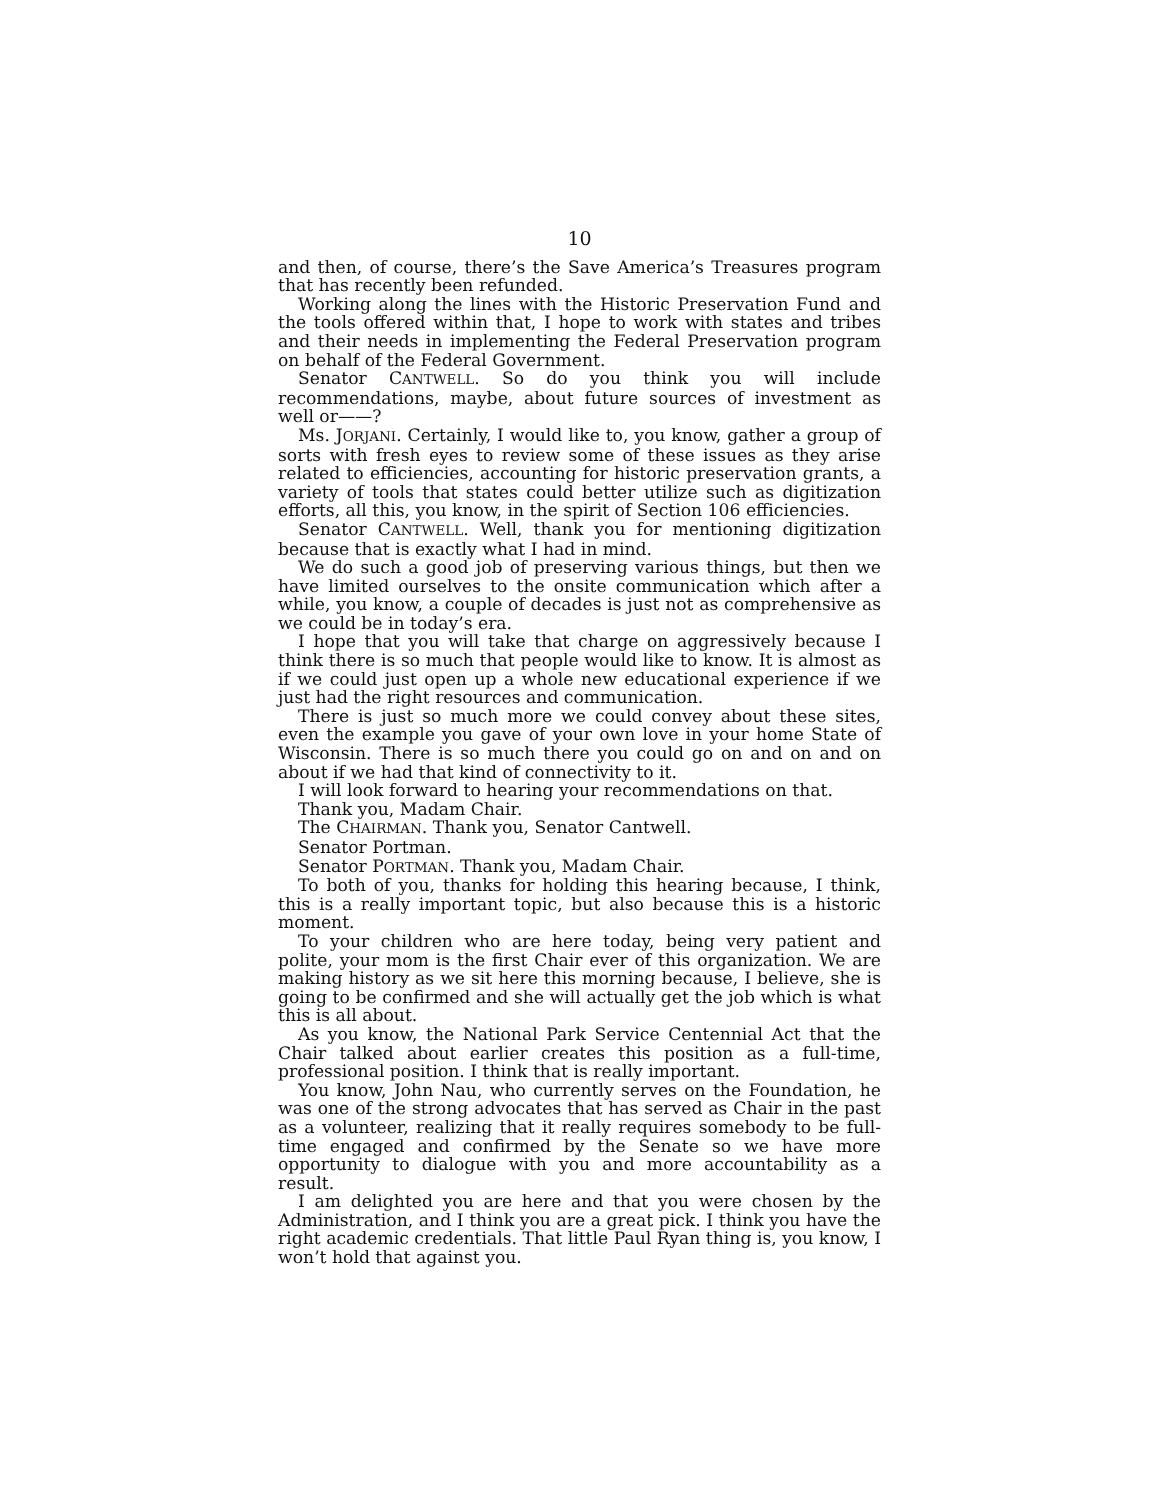10
and then, of course, there’s the Save America’s Treasures program that has recently been refunded.
Working along the lines with the Historic Preservation Fund and the tools offered within that, I hope to work with states and tribes and their needs in implementing the Federal Preservation program on behalf of the Federal Government.
Senator CANTWELL. So do you think you will include recommendations, maybe, about future sources of investment as well or——?
Ms. JORJANI. Certainly, I would like to, you know, gather a group of sorts with fresh eyes to review some of these issues as they arise related to efficiencies, accounting for historic preservation grants, a variety of tools that states could better utilize such as digitization efforts, all this, you know, in the spirit of Section 106 efficiencies.
Senator CANTWELL. Well, thank you for mentioning digitization because that is exactly what I had in mind.
We do such a good job of preserving various things, but then we have limited ourselves to the onsite communication which after a while, you know, a couple of decades is just not as comprehensive as we could be in today’s era.
I hope that you will take that charge on aggressively because I think there is so much that people would like to know. It is almost as if we could just open up a whole new educational experience if we just had the right resources and communication.
There is just so much more we could convey about these sites, even the example you gave of your own love in your home State of Wisconsin. There is so much there you could go on and on and on about if we had that kind of connectivity to it.
I will look forward to hearing your recommendations on that.
Thank you, Madam Chair.
The CHAIRMAN. Thank you, Senator Cantwell.
Senator Portman.
Senator PORTMAN. Thank you, Madam Chair.
To both of you, thanks for holding this hearing because, I think, this is a really important topic, but also because this is a historic moment.
To your children who are here today, being very patient and polite, your mom is the first Chair ever of this organization. We are making history as we sit here this morning because, I believe, she is going to be confirmed and she will actually get the job which is what this is all about.
As you know, the National Park Service Centennial Act that the Chair talked about earlier creates this position as a full-time, professional position. I think that is really important.
You know, John Nau, who currently serves on the Foundation, he was one of the strong advocates that has served as Chair in the past as a volunteer, realizing that it really requires somebody to be full-time engaged and confirmed by the Senate so we have more opportunity to dialogue with you and more accountability as a result.
I am delighted you are here and that you were chosen by the Administration, and I think you are a great pick. I think you have the right academic credentials. That little Paul Ryan thing is, you know, I won’t hold that against you.